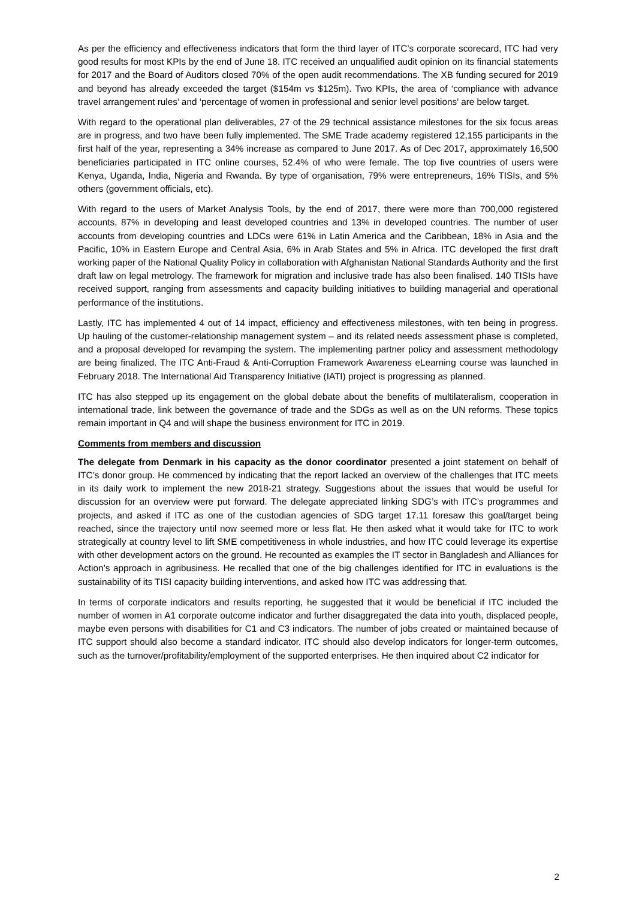As per the efficiency and effectiveness indicators that form the third layer of ITC’s corporate scorecard, ITC had very good results for most KPIs by the end of June 18. ITC received an unqualified audit opinion on its financial statements for 2017 and the Board of Auditors closed 70% of the open audit recommendations. The XB funding secured for 2019 and beyond has already exceeded the target ($154m vs $125m). Two KPIs, the area of ‘compliance with advance travel arrangement rules’ and ‘percentage of women in professional and senior level positions’ are below target.
With regard to the operational plan deliverables, 27 of the 29 technical assistance milestones for the six focus areas are in progress, and two have been fully implemented. The SME Trade academy registered 12,155 participants in the first half of the year, representing a 34% increase as compared to June 2017. As of Dec 2017, approximately 16,500 beneficiaries participated in ITC online courses, 52.4% of who were female. The top five countries of users were Kenya, Uganda, India, Nigeria and Rwanda. By type of organisation, 79% were entrepreneurs, 16% TISIs, and 5% others (government officials, etc).
With regard to the users of Market Analysis Tools, by the end of 2017, there were more than 700,000 registered accounts, 87% in developing and least developed countries and 13% in developed countries. The number of user accounts from developing countries and LDCs were 61% in Latin America and the Caribbean, 18% in Asia and the Pacific, 10% in Eastern Europe and Central Asia, 6% in Arab States and 5% in Africa. ITC developed the first draft working paper of the National Quality Policy in collaboration with Afghanistan National Standards Authority and the first draft law on legal metrology. The framework for migration and inclusive trade has also been finalised. 140 TISIs have received support, ranging from assessments and capacity building initiatives to building managerial and operational performance of the institutions.
Lastly, ITC has implemented 4 out of 14 impact, efficiency and effectiveness milestones, with ten being in progress. Up hauling of the customer-relationship management system – and its related needs assessment phase is completed, and a proposal developed for revamping the system. The implementing partner policy and assessment methodology are being finalized. The ITC Anti-Fraud & Anti-Corruption Framework Awareness eLearning course was launched in February 2018. The International Aid Transparency Initiative (IATI) project is progressing as planned.
ITC has also stepped up its engagement on the global debate about the benefits of multilateralism, cooperation in international trade, link between the governance of trade and the SDGs as well as on the UN reforms. These topics remain important in Q4 and will shape the business environment for ITC in 2019.
Comments from members and discussion
The delegate from Denmark in his capacity as the donor coordinator presented a joint statement on behalf of ITC’s donor group. He commenced by indicating that the report lacked an overview of the challenges that ITC meets in its daily work to implement the new 2018-21 strategy. Suggestions about the issues that would be useful for discussion for an overview were put forward. The delegate appreciated linking SDG’s with ITC’s programmes and projects, and asked if ITC as one of the custodian agencies of SDG target 17.11 foresaw this goal/target being reached, since the trajectory until now seemed more or less flat. He then asked what it would take for ITC to work strategically at country level to lift SME competitiveness in whole industries, and how ITC could leverage its expertise with other development actors on the ground. He recounted as examples the IT sector in Bangladesh and Alliances for Action’s approach in agribusiness. He recalled that one of the big challenges identified for ITC in evaluations is the sustainability of its TISI capacity building interventions, and asked how ITC was addressing that.
In terms of corporate indicators and results reporting, he suggested that it would be beneficial if ITC included the number of women in A1 corporate outcome indicator and further disaggregated the data into youth, displaced people, maybe even persons with disabilities for C1 and C3 indicators. The number of jobs created or maintained because of ITC support should also become a standard indicator. ITC should also develop indicators for longer-term outcomes, such as the turnover/profitability/employment of the supported enterprises. He then inquired about C2 indicator for
2